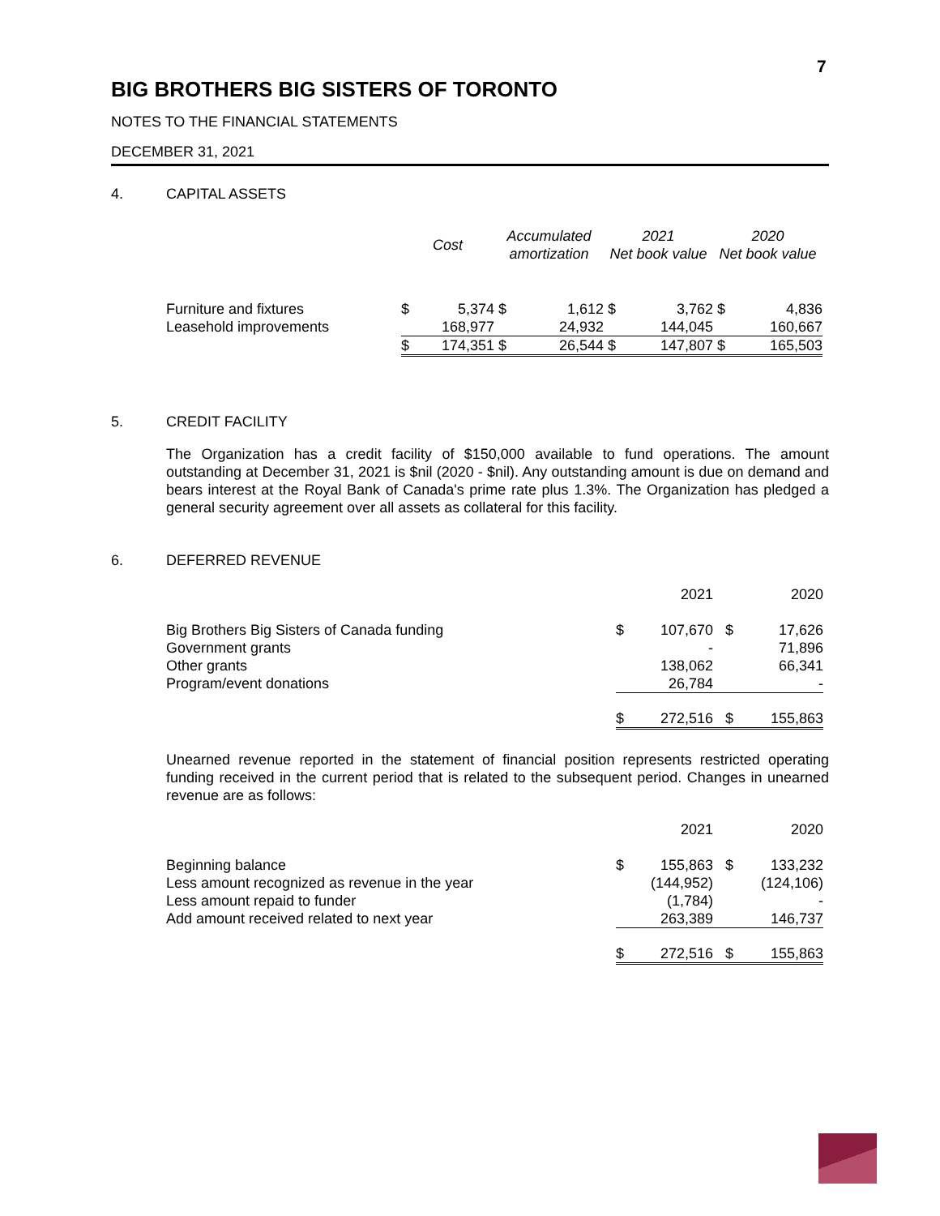7
BIG BROTHERS BIG SISTERS OF TORONTO
NOTES TO THE FINANCIAL STATEMENTS
DECEMBER 31, 2021
4. CAPITAL ASSETS
| | Cost | | Accumulated amortization | | 2021 Net book value | | 2020 Net book value | |
| --- | --- | --- | --- | --- | --- | --- | --- | --- |
| Furniture and fixtures | $ | 5,374 | $ | 1,612 | $ | 3,762 | $ | 4,836 |
| Leasehold improvements | | 168,977 | | 24,932 | | 144,045 | | 160,667 |
| | $ | 174,351 | $ | 26,544 | $ | 147,807 | $ | 165,503 |
5. CREDIT FACILITY
The Organization has a credit facility of $150,000 available to fund operations. The amount outstanding at December 31, 2021 is $nil (2020 - $nil). Any outstanding amount is due on demand and bears interest at the Royal Bank of Canada's prime rate plus 1.3%. The Organization has pledged a general security agreement over all assets as collateral for this facility.
6. DEFERRED REVENUE
| | 2021 | | 2020 | |
| Big Brothers Big Sisters of Canada funding | $ | 107,670 | $ | 17,626 |
| Government grants | | - | | 71,896 |
| Other grants | | 138,062 | | 66,341 |
| Program/event donations | | 26,784 | | - |
| | $ | 272,516 | $ | 155,863 |
Unearned revenue reported in the statement of financial position represents restricted operating funding received in the current period that is related to the subsequent period. Changes in unearned revenue are as follows:
| | 2021 | | 2020 | |
| Beginning balance | $ | 155,863 | $ | 133,232 |
| Less amount recognized as revenue in the year | | (144,952) | | (124,106) |
| Less amount repaid to funder | | (1,784) | | - |
| Add amount received related to next year | | 263,389 | | 146,737 |
| | $ | 272,516 | $ | 155,863 |